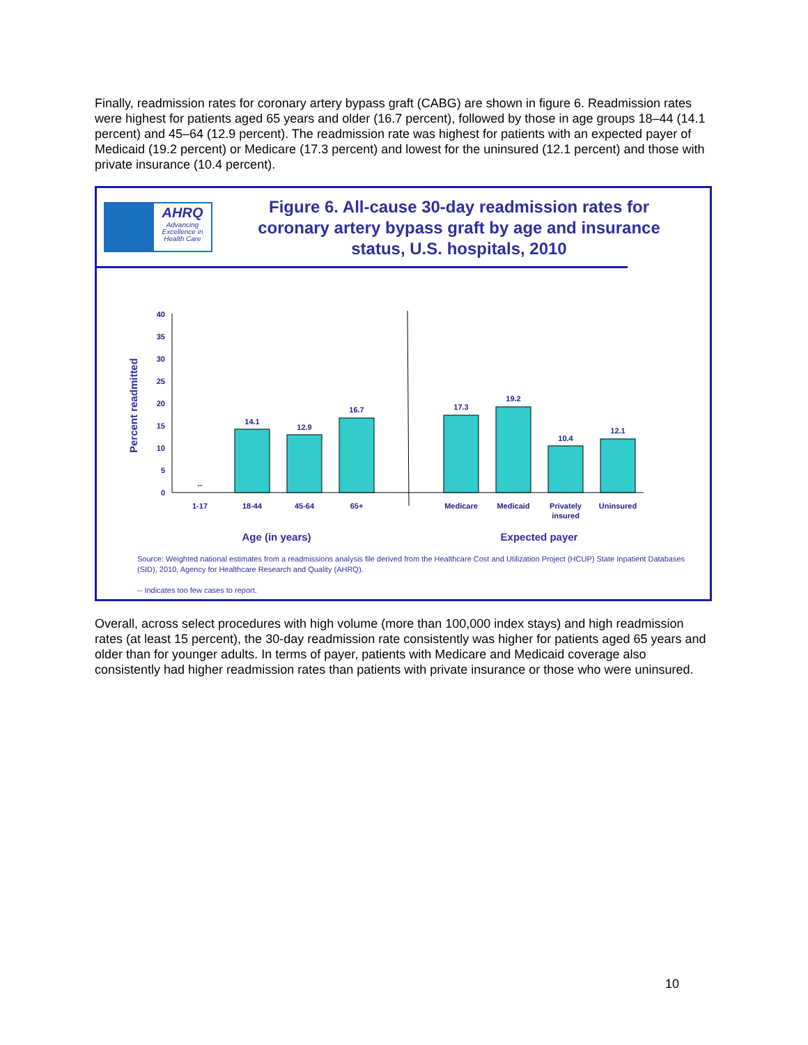Finally, readmission rates for coronary artery bypass graft (CABG) are shown in figure 6. Readmission rates were highest for patients aged 65 years and older (16.7 percent), followed by those in age groups 18–44 (14.1 percent) and 45–64 (12.9 percent). The readmission rate was highest for patients with an expected payer of Medicaid (19.2 percent) or Medicare (17.3 percent) and lowest for the uninsured (12.1 percent) and those with private insurance (10.4 percent).
AHRQ
Advancing Excellence in Health Care
Figure 6. All-cause 30-day readmission rates for coronary artery bypass graft by age and insurance status, U.S. hospitals, 2010
Percent readmitted
40
35
30
25
20
15
10
5
0
--
14.1
12.9
16.7
17.3
19.2
10.4
12.1
1-17
18-44
45-64
65+
Medicare
Medicaid
Privately
insured
Uninsured
Age (in years)
Expected payer
Source: Weighted national estimates from a readmissions analysis file derived from the Healthcare Cost and Utilization Project (HCUP) State Inpatient Databases (SID), 2010, Agency for Healthcare Research and Quality (AHRQ).
-- Indicates too few cases to report.
Overall, across select procedures with high volume (more than 100,000 index stays) and high readmission rates (at least 15 percent), the 30-day readmission rate consistently was higher for patients aged 65 years and older than for younger adults. In terms of payer, patients with Medicare and Medicaid coverage also consistently had higher readmission rates than patients with private insurance or those who were uninsured.
10